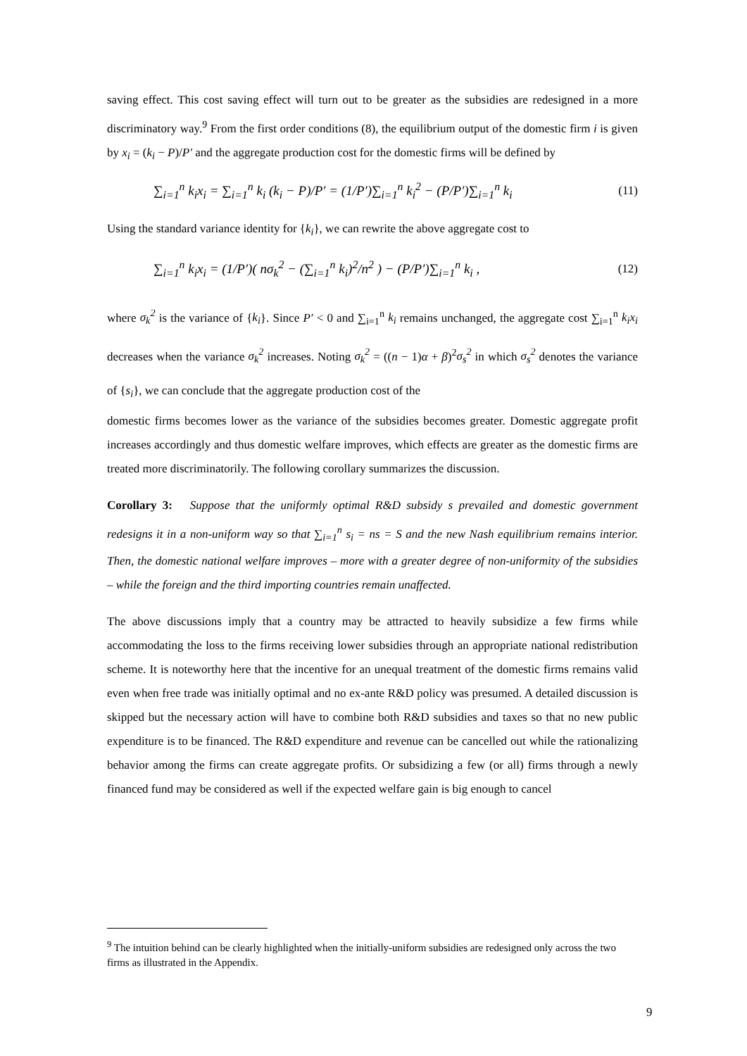saving effect. This cost saving effect will turn out to be greater as the subsidies are redesigned in a more discriminatory way.<sup>9</sup> From the first order conditions (8), the equilibrium output of the domestic firm i is given by x<sub>i</sub> = (k<sub>i</sub> − P)/P′ and the aggregate production cost for the domestic firms will be defined by
∑<sub>i=1</sub><sup>n</sup> k<sub>i</sub>x<sub>i</sub> = ∑<sub>i=1</sub><sup>n</sup> k<sub>i</sub> (k<sub>i</sub> − P)/P′ = (1/P′)∑<sub>i=1</sub><sup>n</sup> k<sub>i</sub><sup>2</sup> − (P/P′)∑<sub>i=1</sub><sup>n</sup> k<sub>i</sub> (11)
Using the standard variance identity for {k<sub>i</sub>}, we can rewrite the above aggregate cost to
∑<sub>i=1</sub><sup>n</sup> k<sub>i</sub>x<sub>i</sub> = (1/P′)( nσ<sub>k</sub><sup>2</sup> − (∑<sub>i=1</sub><sup>n</sup> k<sub>i</sub>)<sup>2</sup>/n<sup>2</sup> ) − (P/P′)∑<sub>i=1</sub><sup>n</sup> k<sub>i</sub> , (12)
where σ<sub>k</sub><sup>2</sup> is the variance of {k<sub>i</sub>}. Since P′ < 0 and ∑<sub>i=1</sub><sup>n</sup> k<sub>i</sub> remains unchanged, the aggregate cost ∑<sub>i=1</sub><sup>n</sup> k<sub>i</sub>x<sub>i</sub> decreases when the variance σ<sub>k</sub><sup>2</sup> increases. Noting σ<sub>k</sub><sup>2</sup> = ((n − 1)α + β)<sup>2</sup>σ<sub>s</sub><sup>2</sup> in which σ<sub>s</sub><sup>2</sup> denotes the variance of {s<sub>i</sub>}, we can conclude that the aggregate production cost of the
domestic firms becomes lower as the variance of the subsidies becomes greater. Domestic aggregate profit increases accordingly and thus domestic welfare improves, which effects are greater as the domestic firms are treated more discriminatorily. The following corollary summarizes the discussion.
Corollary 3: Suppose that the uniformly optimal R&D subsidy s prevailed and domestic government redesigns it in a non-uniform way so that ∑<sub>i=1</sub><sup>n</sup> s<sub>i</sub> = ns = S and the new Nash equilibrium remains interior. Then, the domestic national welfare improves – more with a greater degree of non-uniformity of the subsidies – while the foreign and the third importing countries remain unaffected.
The above discussions imply that a country may be attracted to heavily subsidize a few firms while accommodating the loss to the firms receiving lower subsidies through an appropriate national redistribution scheme. It is noteworthy here that the incentive for an unequal treatment of the domestic firms remains valid even when free trade was initially optimal and no ex-ante R&D policy was presumed. A detailed discussion is skipped but the necessary action will have to combine both R&D subsidies and taxes so that no new public expenditure is to be financed. The R&D expenditure and revenue can be cancelled out while the rationalizing behavior among the firms can create aggregate profits. Or subsidizing a few (or all) firms through a newly financed fund may be considered as well if the expected welfare gain is big enough to cancel
<sup>9</sup> The intuition behind can be clearly highlighted when the initially-uniform subsidies are redesigned only across the two firms as illustrated in the Appendix.
9